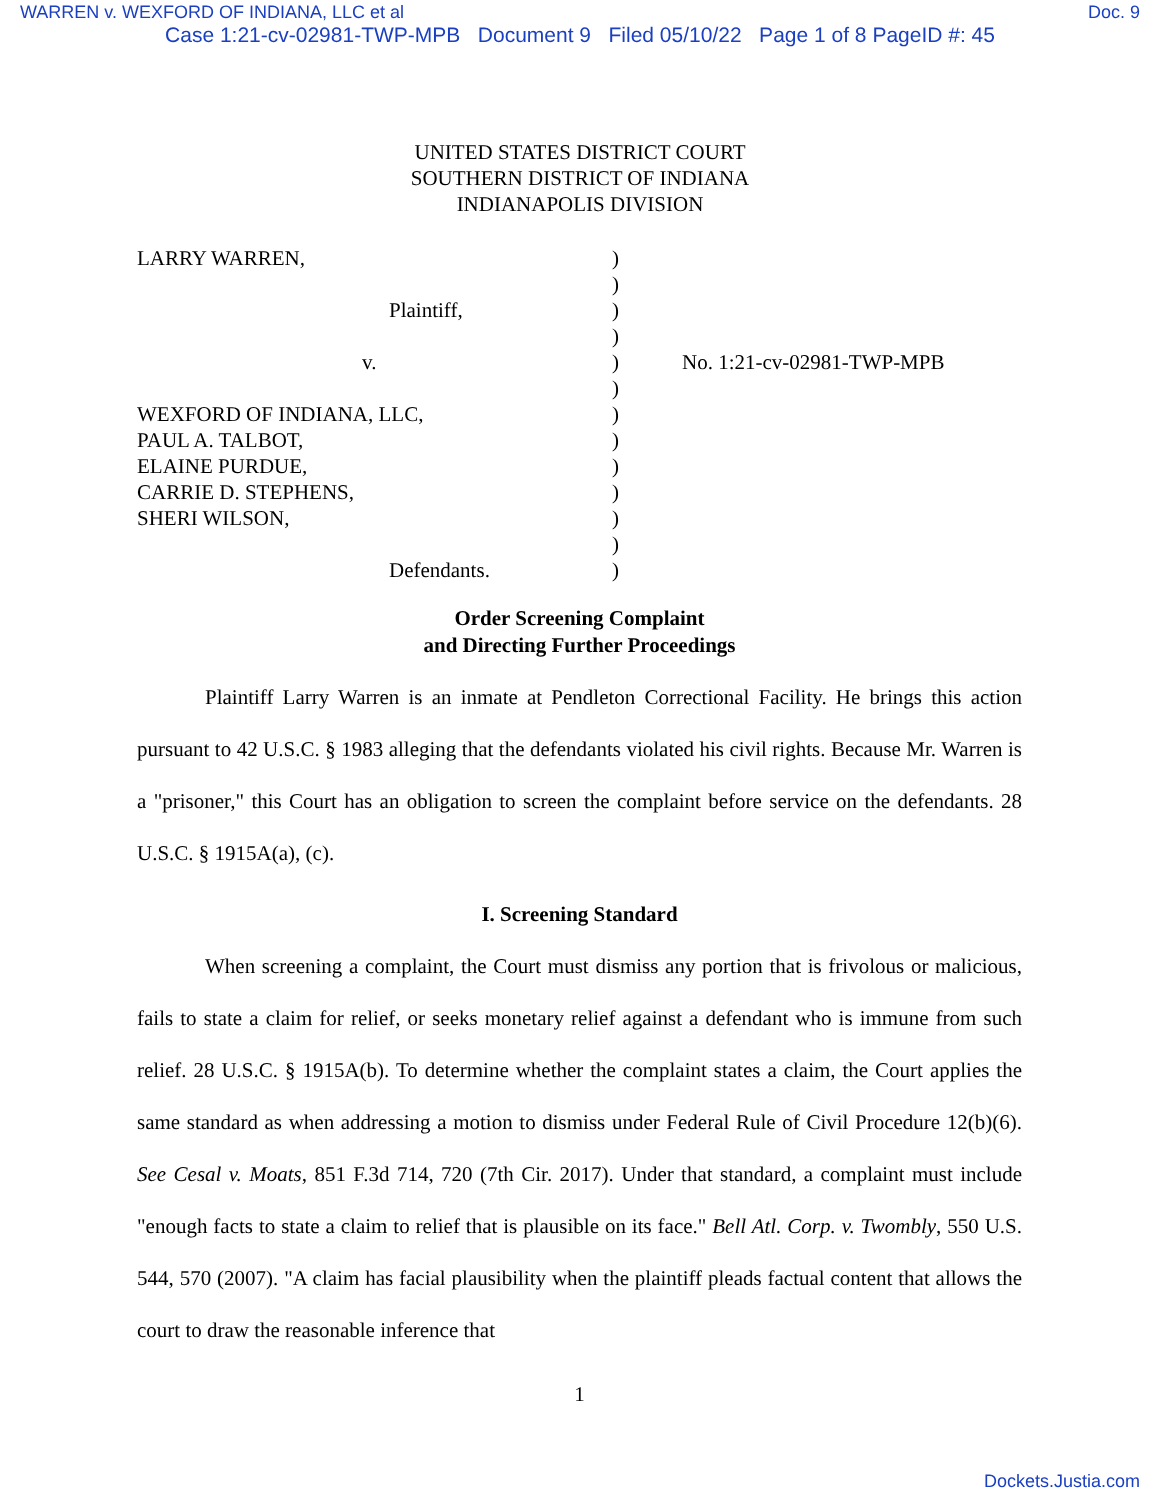WARREN v. WEXFORD OF INDIANA, LLC et al Doc. 9
Case 1:21-cv-02981-TWP-MPB Document 9 Filed 05/10/22 Page 1 of 8 PageID #: 45
UNITED STATES DISTRICT COURT
SOUTHERN DISTRICT OF INDIANA
INDIANAPOLIS DIVISION
LARRY WARREN,
Plaintiff,
v.
WEXFORD OF INDIANA, LLC,
PAUL A. TALBOT,
ELAINE PURDUE,
CARRIE D. STEPHENS,
SHERI WILSON,
Defendants.
)
)
)
)
)
)
)
)
)
)
)
)
)
No. 1:21-cv-02981-TWP-MPB
Order Screening Complaint
and Directing Further Proceedings
Plaintiff Larry Warren is an inmate at Pendleton Correctional Facility. He brings this action pursuant to 42 U.S.C. § 1983 alleging that the defendants violated his civil rights. Because Mr. Warren is a "prisoner," this Court has an obligation to screen the complaint before service on the defendants. 28 U.S.C. § 1915A(a), (c).
I. Screening Standard
When screening a complaint, the Court must dismiss any portion that is frivolous or malicious, fails to state a claim for relief, or seeks monetary relief against a defendant who is immune from such relief. 28 U.S.C. § 1915A(b). To determine whether the complaint states a claim, the Court applies the same standard as when addressing a motion to dismiss under Federal Rule of Civil Procedure 12(b)(6). See Cesal v. Moats, 851 F.3d 714, 720 (7th Cir. 2017). Under that standard, a complaint must include "enough facts to state a claim to relief that is plausible on its face." Bell Atl. Corp. v. Twombly, 550 U.S. 544, 570 (2007). "A claim has facial plausibility when the plaintiff pleads factual content that allows the court to draw the reasonable inference that
1
Dockets.Justia.com